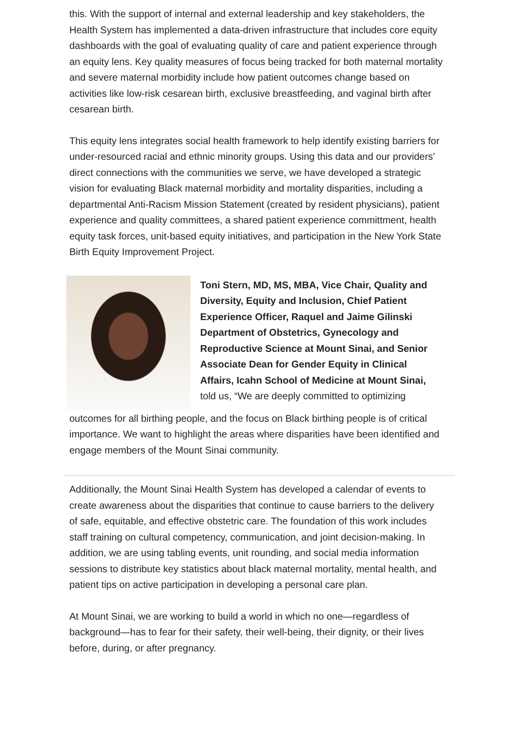this. With the support of internal and external leadership and key stakeholders, the Health System has implemented a data-driven infrastructure that includes core equity dashboards with the goal of evaluating quality of care and patient experience through an equity lens. Key quality measures of focus being tracked for both maternal mortality and severe maternal morbidity include how patient outcomes change based on activities like low-risk cesarean birth, exclusive breastfeeding, and vaginal birth after cesarean birth.
This equity lens integrates social health framework to help identify existing barriers for under-resourced racial and ethnic minority groups. Using this data and our providers’ direct connections with the communities we serve, we have developed a strategic vision for evaluating Black maternal morbidity and mortality disparities, including a departmental Anti-Racism Mission Statement (created by resident physicians), patient experience and quality committees, a shared patient experience committment, health equity task forces, unit-based equity initiatives, and participation in the New York State Birth Equity Improvement Project.
Toni Stern, MD, MS, MBA, Vice Chair, Quality and Diversity, Equity and Inclusion, Chief Patient Experience Officer, Raquel and Jaime Gilinski Department of Obstetrics, Gynecology and Reproductive Science at Mount Sinai, and Senior Associate Dean for Gender Equity in Clinical Affairs, Icahn School of Medicine at Mount Sinai, told us, “We are deeply committed to optimizing
outcomes for all birthing people, and the focus on Black birthing people is of critical importance. We want to highlight the areas where disparities have been identified and engage members of the Mount Sinai community.
Additionally, the Mount Sinai Health System has developed a calendar of events to create awareness about the disparities that continue to cause barriers to the delivery of safe, equitable, and effective obstetric care. The foundation of this work includes staff training on cultural competency, communication, and joint decision-making. In addition, we are using tabling events, unit rounding, and social media information sessions to distribute key statistics about black maternal mortality, mental health, and patient tips on active participation in developing a personal care plan.
At Mount Sinai, we are working to build a world in which no one—regardless of background—has to fear for their safety, their well-being, their dignity, or their lives before, during, or after pregnancy.